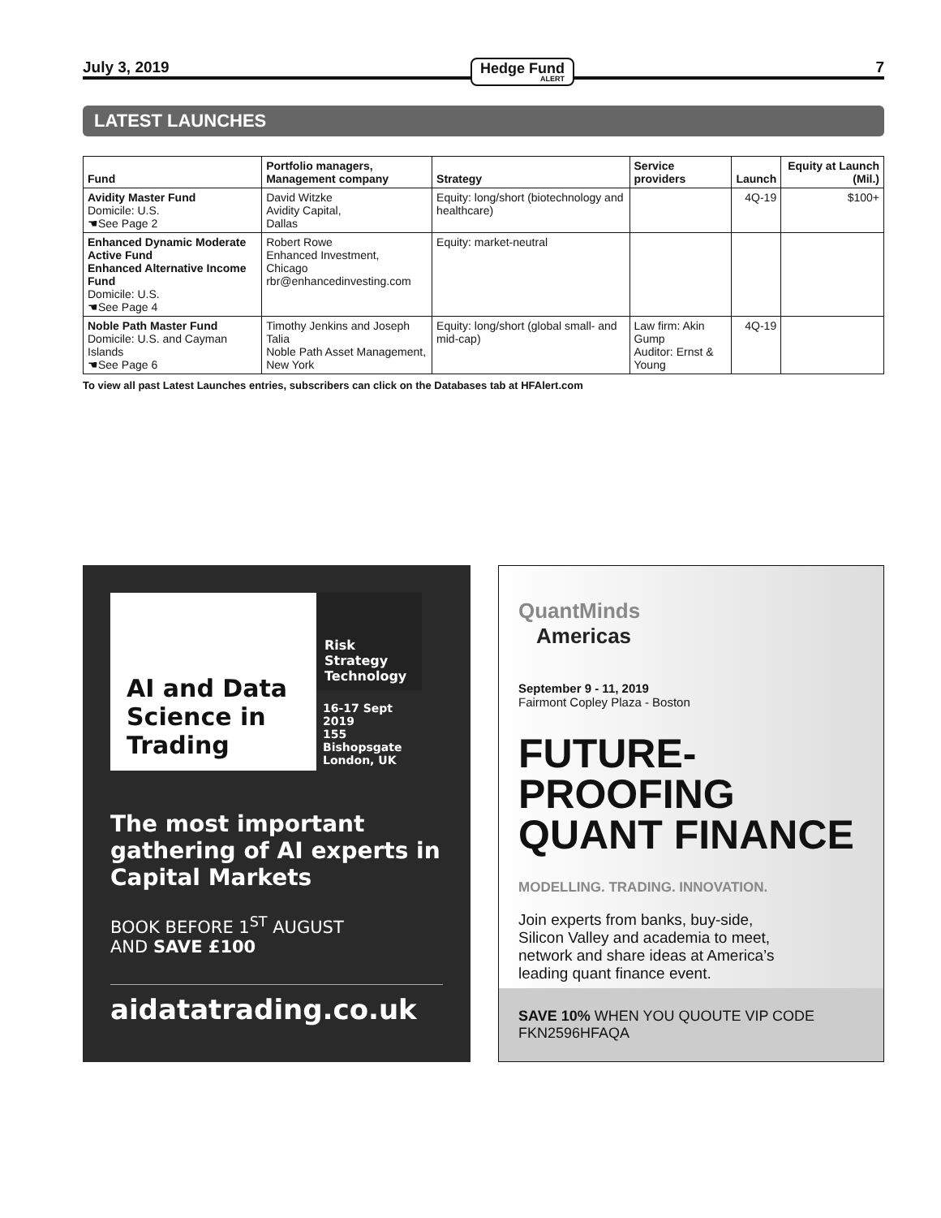July 3, 2019 Hedge Fund
ALERT 7
LATEST LAUNCHES
| Fund | Portfolio managers, Management company | Strategy | Service providers | Launch | Equity at Launch (Mil.) |
| --- | --- | --- | --- | --- | --- |
| Avidity Master Fund Domicile: U.S. ☚See Page 2 | David Witzke Avidity Capital, Dallas | Equity: long/short (biotechnology and healthcare) | | 4Q-19 | $100+ |
| Enhanced Dynamic Moderate Active Fund Enhanced Alternative Income Fund Domicile: U.S. ☚See Page 4 | Robert Rowe Enhanced Investment, Chicago rbr@enhancedinvesting.com | Equity: market-neutral | | | |
| Noble Path Master Fund Domicile: U.S. and Cayman Islands ☚See Page 6 | Timothy Jenkins and Joseph Talia Noble Path Asset Management, New York | Equity: long/short (global small- and mid-cap) | Law firm: Akin Gump Auditor: Ernst & Young | 4Q-19 | |
To view all past Latest Launches entries, subscribers can click on the Databases tab at HFAlert.com
AI and Data Science in Trading
Risk
Strategy
Technology
16-17 Sept 2019
155 Bishopsgate
London, UK
The most important gathering of AI experts in Capital Markets
BOOK BEFORE 1<sup>ST</sup> AUGUST
AND SAVE £100
aidatatrading.co.uk
QuantMinds
Americas
September 9 - 11, 2019
Fairmont Copley Plaza - Boston
FUTURE-PROOFING QUANT FINANCE
MODELLING. TRADING. INNOVATION.
Join experts from banks, buy-side, Silicon Valley and academia to meet, network and share ideas at America’s leading quant finance event.
SAVE 10% WHEN YOU QUOUTE VIP CODE FKN2596HFAQA